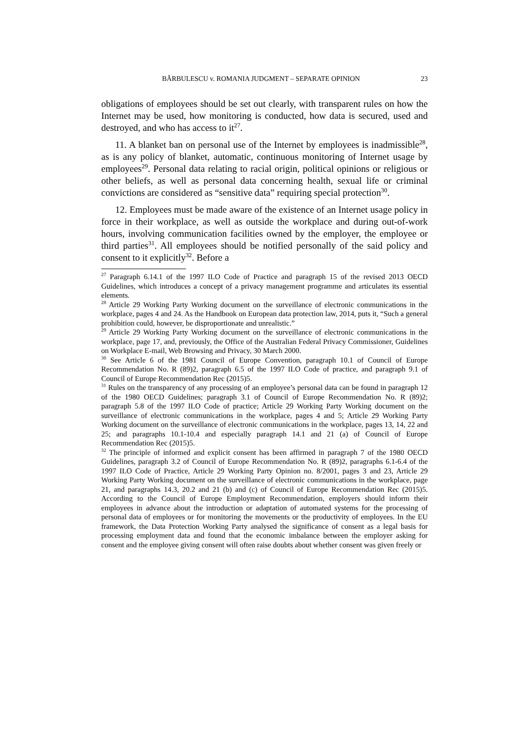BĂRBULESCU v. ROMANIA JUDGMENT – SEPARATE OPINION 23
obligations of employees should be set out clearly, with transparent rules on how the Internet may be used, how monitoring is conducted, how data is secured, used and destroyed, and who has access to it<sup>27</sup>.
11. A blanket ban on personal use of the Internet by employees is inadmissible<sup>28</sup>, as is any policy of blanket, automatic, continuous monitoring of Internet usage by employees<sup>29</sup>. Personal data relating to racial origin, political opinions or religious or other beliefs, as well as personal data concerning health, sexual life or criminal convictions are considered as “sensitive data” requiring special protection<sup>30</sup>.
12. Employees must be made aware of the existence of an Internet usage policy in force in their workplace, as well as outside the workplace and during out-of-work hours, involving communication facilities owned by the employer, the employee or third parties<sup>31</sup>. All employees should be notified personally of the said policy and consent to it explicitly<sup>32</sup>. Before a
<sup>27</sup> Paragraph 6.14.1 of the 1997 ILO Code of Practice and paragraph 15 of the revised 2013 OECD Guidelines, which introduces a concept of a privacy management programme and articulates its essential elements.
<sup>28</sup> Article 29 Working Party Working document on the surveillance of electronic communications in the workplace, pages 4 and 24. As the Handbook on European data protection law, 2014, puts it, “Such a general prohibition could, however, be disproportionate and unrealistic.”
<sup>29</sup> Article 29 Working Party Working document on the surveillance of electronic communications in the workplace, page 17, and, previously, the Office of the Australian Federal Privacy Commissioner, Guidelines on Workplace E-mail, Web Browsing and Privacy, 30 March 2000.
<sup>30</sup> See Article 6 of the 1981 Council of Europe Convention, paragraph 10.1 of Council of Europe Recommendation No. R (89)2, paragraph 6.5 of the 1997 ILO Code of practice, and paragraph 9.1 of Council of Europe Recommendation Rec (2015)5.
<sup>31</sup> Rules on the transparency of any processing of an employee’s personal data can be found in paragraph 12 of the 1980 OECD Guidelines; paragraph 3.1 of Council of Europe Recommendation No. R (89)2; paragraph 5.8 of the 1997 ILO Code of practice; Article 29 Working Party Working document on the surveillance of electronic communications in the workplace, pages 4 and 5; Article 29 Working Party Working document on the surveillance of electronic communications in the workplace, pages 13, 14, 22 and 25; and paragraphs 10.1-10.4 and especially paragraph 14.1 and 21 (a) of Council of Europe Recommendation Rec (2015)5.
<sup>32</sup> The principle of informed and explicit consent has been affirmed in paragraph 7 of the 1980 OECD Guidelines, paragraph 3.2 of Council of Europe Recommendation No. R (89)2, paragraphs 6.1-6.4 of the 1997 ILO Code of Practice, Article 29 Working Party Opinion no. 8/2001, pages 3 and 23, Article 29 Working Party Working document on the surveillance of electronic communications in the workplace, page 21, and paragraphs 14.3, 20.2 and 21 (b) and (c) of Council of Europe Recommendation Rec (2015)5. According to the Council of Europe Employment Recommendation, employers should inform their employees in advance about the introduction or adaptation of automated systems for the processing of personal data of employees or for monitoring the movements or the productivity of employees. In the EU framework, the Data Protection Working Party analysed the significance of consent as a legal basis for processing employment data and found that the economic imbalance between the employer asking for consent and the employee giving consent will often raise doubts about whether consent was given freely or